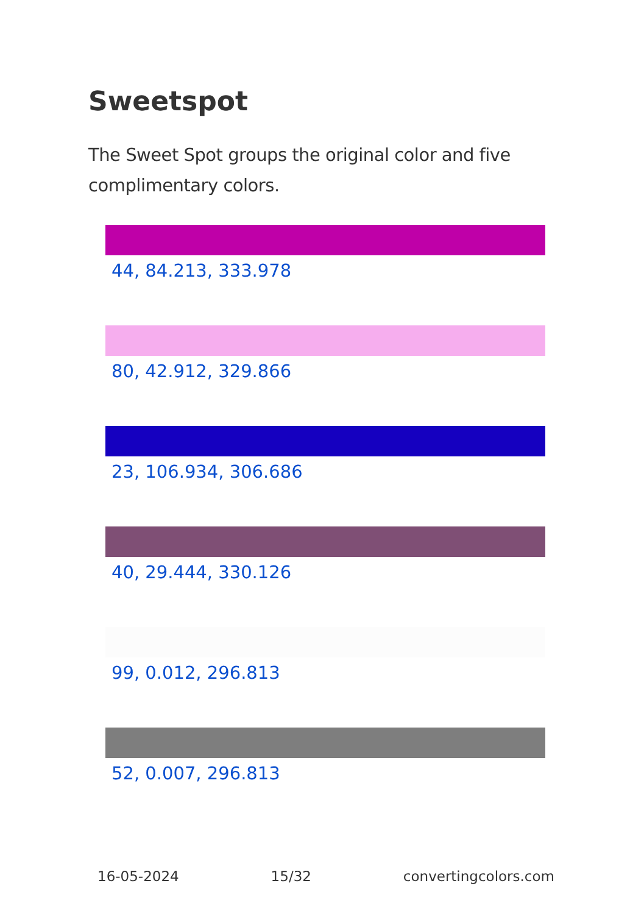Sweetspot
The Sweet Spot groups the original color and five complimentary colors.
44, 84.213, 333.978
80, 42.912, 329.866
23, 106.934, 306.686
40, 29.444, 330.126
99, 0.012, 296.813
52, 0.007, 296.813
16-05-2024 15/32 convertingcolors.com